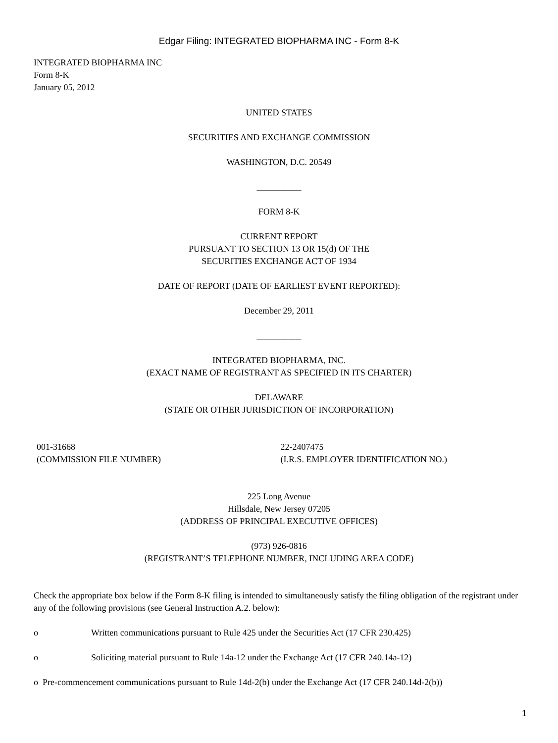Edgar Filing: INTEGRATED BIOPHARMA INC - Form 8-K
INTEGRATED BIOPHARMA INC
Form 8-K
January 05, 2012
UNITED STATES
SECURITIES AND EXCHANGE COMMISSION
WASHINGTON, D.C. 20549
__________
FORM 8-K
CURRENT REPORT
PURSUANT TO SECTION 13 OR 15(d) OF THE
SECURITIES EXCHANGE ACT OF 1934
DATE OF REPORT (DATE OF EARLIEST EVENT REPORTED):
December 29, 2011
__________
INTEGRATED BIOPHARMA, INC.
(EXACT NAME OF REGISTRANT AS SPECIFIED IN ITS CHARTER)
DELAWARE
(STATE OR OTHER JURISDICTION OF INCORPORATION)
001-31668
(COMMISSION FILE NUMBER)
22-2407475
(I.R.S. EMPLOYER IDENTIFICATION NO.)
225 Long Avenue
Hillsdale, New Jersey 07205
(ADDRESS OF PRINCIPAL EXECUTIVE OFFICES)
(973) 926-0816
(REGISTRANT’S TELEPHONE NUMBER, INCLUDING AREA CODE)
Check the appropriate box below if the Form 8-K filing is intended to simultaneously satisfy the filing obligation of the registrant under any of the following provisions (see General Instruction A.2. below):
o Written communications pursuant to Rule 425 under the Securities Act (17 CFR 230.425)
o Soliciting material pursuant to Rule 14a-12 under the Exchange Act (17 CFR 240.14a-12)
o Pre-commencement communications pursuant to Rule 14d-2(b) under the Exchange Act (17 CFR 240.14d-2(b))
1